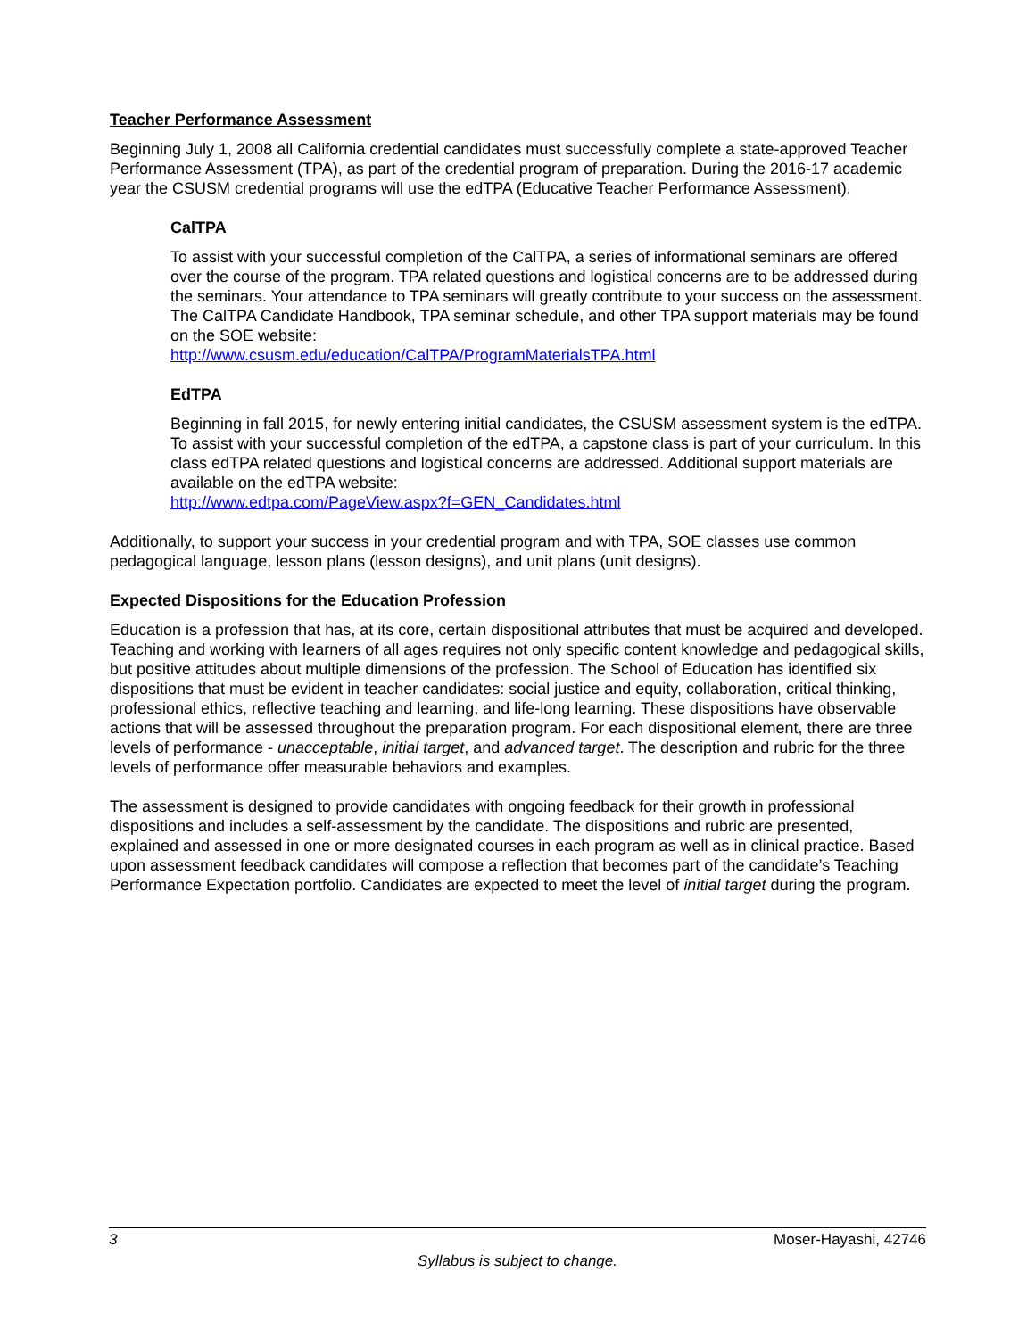Teacher Performance Assessment
Beginning July 1, 2008 all California credential candidates must successfully complete a state-approved Teacher Performance Assessment (TPA), as part of the credential program of preparation. During the 2016-17 academic year the CSUSM credential programs will use the edTPA (Educative Teacher Performance Assessment).
CalTPA
To assist with your successful completion of the CalTPA, a series of informational seminars are offered over the course of the program. TPA related questions and logistical concerns are to be addressed during the seminars. Your attendance to TPA seminars will greatly contribute to your success on the assessment. The CalTPA Candidate Handbook, TPA seminar schedule, and other TPA support materials may be found on the SOE website:
http://www.csusm.edu/education/CalTPA/ProgramMaterialsTPA.html
EdTPA
Beginning in fall 2015, for newly entering initial candidates, the CSUSM assessment system is the edTPA. To assist with your successful completion of the edTPA, a capstone class is part of your curriculum. In this class edTPA related questions and logistical concerns are addressed. Additional support materials are available on the edTPA website:
http://www.edtpa.com/PageView.aspx?f=GEN_Candidates.html
Additionally, to support your success in your credential program and with TPA, SOE classes use common pedagogical language, lesson plans (lesson designs), and unit plans (unit designs).
Expected Dispositions for the Education Profession
Education is a profession that has, at its core, certain dispositional attributes that must be acquired and developed. Teaching and working with learners of all ages requires not only specific content knowledge and pedagogical skills, but positive attitudes about multiple dimensions of the profession. The School of Education has identified six dispositions that must be evident in teacher candidates: social justice and equity, collaboration, critical thinking, professional ethics, reflective teaching and learning, and life-long learning. These dispositions have observable actions that will be assessed throughout the preparation program. For each dispositional element, there are three levels of performance - unacceptable, initial target, and advanced target. The description and rubric for the three levels of performance offer measurable behaviors and examples.
The assessment is designed to provide candidates with ongoing feedback for their growth in professional dispositions and includes a self-assessment by the candidate. The dispositions and rubric are presented, explained and assessed in one or more designated courses in each program as well as in clinical practice. Based upon assessment feedback candidates will compose a reflection that becomes part of the candidate’s Teaching Performance Expectation portfolio. Candidates are expected to meet the level of initial target during the program.
3 Moser-Hayashi, 42746
Syllabus is subject to change.